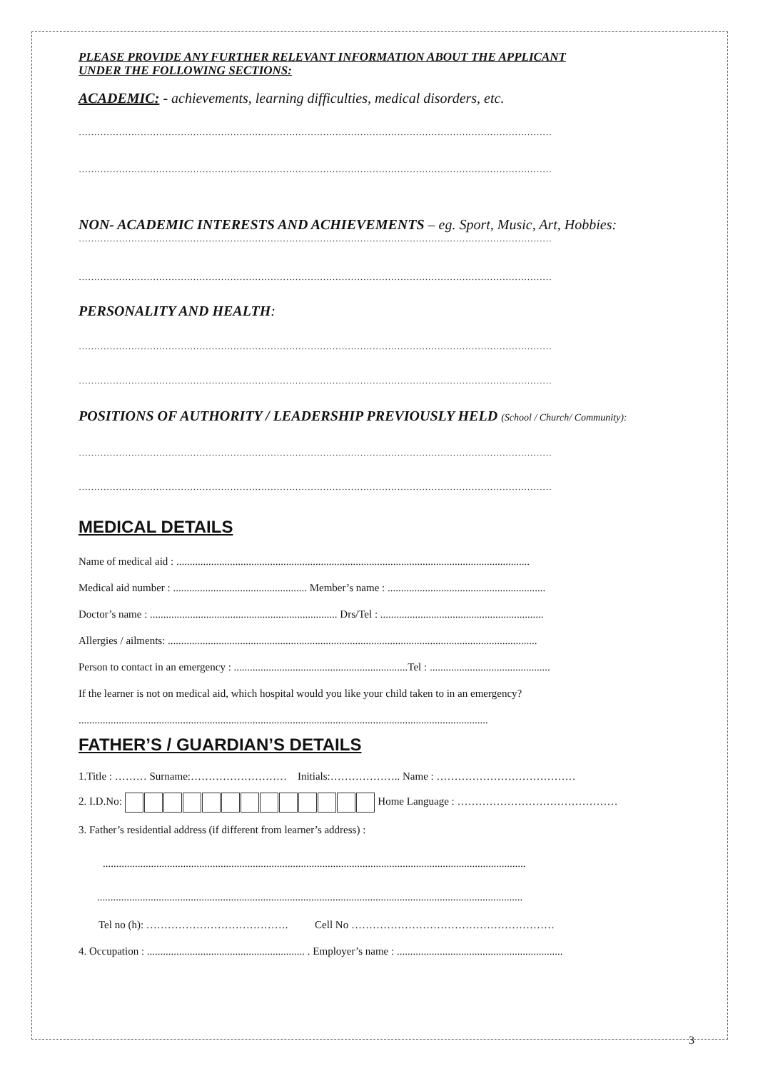PLEASE PROVIDE ANY FURTHER RELEVANT INFORMATION ABOUT THE APPLICANT
UNDER THE FOLLOWING SECTIONS:
ACADEMIC: - achievements, learning difficulties, medical disorders, etc.
………………………………………………………………………………………………………………………………………
………………………………………………………………………………………………………………………………………
NON- ACADEMIC INTERESTS AND ACHIEVEMENTS – eg. Sport, Music, Art, Hobbies:
………………………………………………………………………………………………………………………………………
………………………………………………………………………………………………………………………………………
PERSONALITY AND HEALTH:
………………………………………………………………………………………………………………………………………
………………………………………………………………………………………………………………………………………
POSITIONS OF AUTHORITY / LEADERSHIP PREVIOUSLY HELD (School / Church/ Community):
………………………………………………………………………………………………………………………………………
………………………………………………………………………………………………………………………………………
MEDICAL DETAILS
Name of medical aid : ....................................................................................................................................
Medical aid number : .................................................. Member’s name : ...........................................................
Doctor’s name : ...................................................................... Drs/Tel : .............................................................
Allergies / ailments: ..........................................................................................................................................
Person to contact in an emergency : .................................................................Tel : .............................................
If the learner is not on medical aid, which hospital would you like your child taken to in an emergency?
.........................................................................................................................................................
FATHER’S / GUARDIAN’S DETAILS
1.Title : ……… Surname:……………………… Initials:……………….. Name : …………………………………
2. I.D.No: Home Language : ………………………………………
3. Father’s residential address (if different from learner’s address) :
..............................................................................................................................................................
...............................................................................................................................................................
Tel no (h): …………………………………. Cell No …………………………………………………
4. Occupation : ........................................................... . Employer’s name : ..............................................................
3